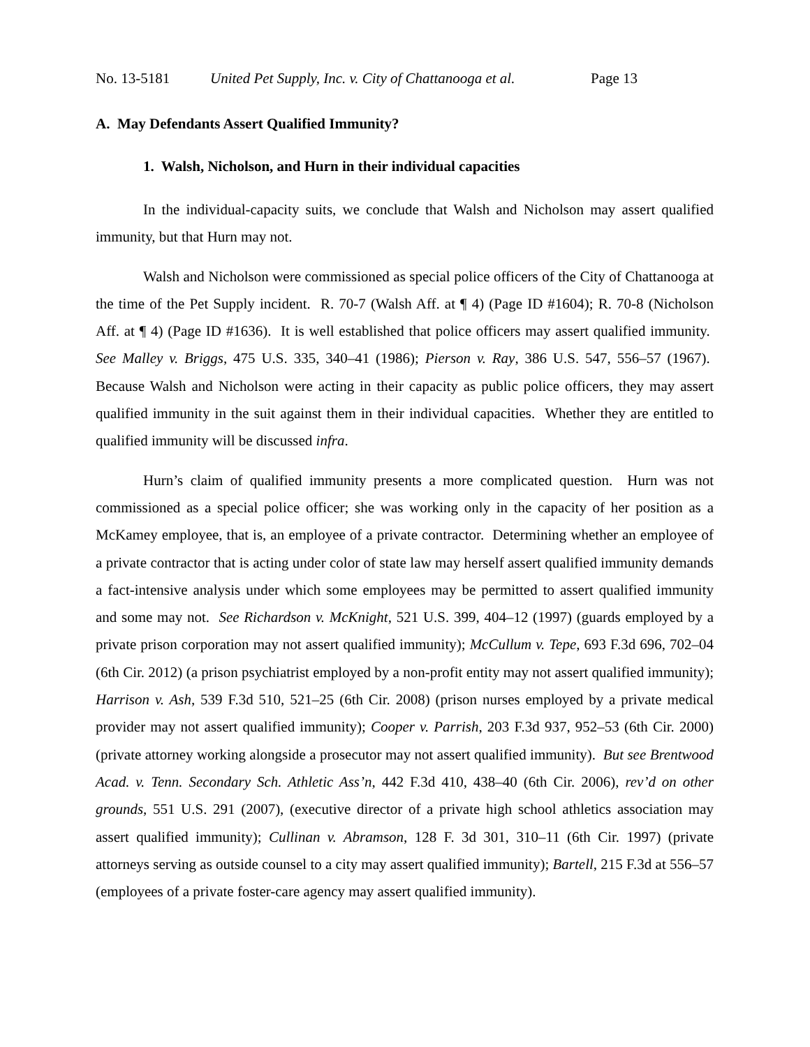No. 13-5181 United Pet Supply, Inc. v. City of Chattanooga et al. Page 13
A. May Defendants Assert Qualified Immunity?
1. Walsh, Nicholson, and Hurn in their individual capacities
In the individual-capacity suits, we conclude that Walsh and Nicholson may assert qualified immunity, but that Hurn may not.
Walsh and Nicholson were commissioned as special police officers of the City of Chattanooga at the time of the Pet Supply incident. R. 70-7 (Walsh Aff. at ¶ 4) (Page ID #1604); R. 70-8 (Nicholson Aff. at ¶ 4) (Page ID #1636). It is well established that police officers may assert qualified immunity. See Malley v. Briggs, 475 U.S. 335, 340–41 (1986); Pierson v. Ray, 386 U.S. 547, 556–57 (1967). Because Walsh and Nicholson were acting in their capacity as public police officers, they may assert qualified immunity in the suit against them in their individual capacities. Whether they are entitled to qualified immunity will be discussed infra.
Hurn’s claim of qualified immunity presents a more complicated question. Hurn was not commissioned as a special police officer; she was working only in the capacity of her position as a McKamey employee, that is, an employee of a private contractor. Determining whether an employee of a private contractor that is acting under color of state law may herself assert qualified immunity demands a fact-intensive analysis under which some employees may be permitted to assert qualified immunity and some may not. See Richardson v. McKnight, 521 U.S. 399, 404–12 (1997) (guards employed by a private prison corporation may not assert qualified immunity); McCullum v. Tepe, 693 F.3d 696, 702–04 (6th Cir. 2012) (a prison psychiatrist employed by a non-profit entity may not assert qualified immunity); Harrison v. Ash, 539 F.3d 510, 521–25 (6th Cir. 2008) (prison nurses employed by a private medical provider may not assert qualified immunity); Cooper v. Parrish, 203 F.3d 937, 952–53 (6th Cir. 2000) (private attorney working alongside a prosecutor may not assert qualified immunity). But see Brentwood Acad. v. Tenn. Secondary Sch. Athletic Ass’n, 442 F.3d 410, 438–40 (6th Cir. 2006), rev’d on other grounds, 551 U.S. 291 (2007), (executive director of a private high school athletics association may assert qualified immunity); Cullinan v. Abramson, 128 F. 3d 301, 310–11 (6th Cir. 1997) (private attorneys serving as outside counsel to a city may assert qualified immunity); Bartell, 215 F.3d at 556–57 (employees of a private foster-care agency may assert qualified immunity).